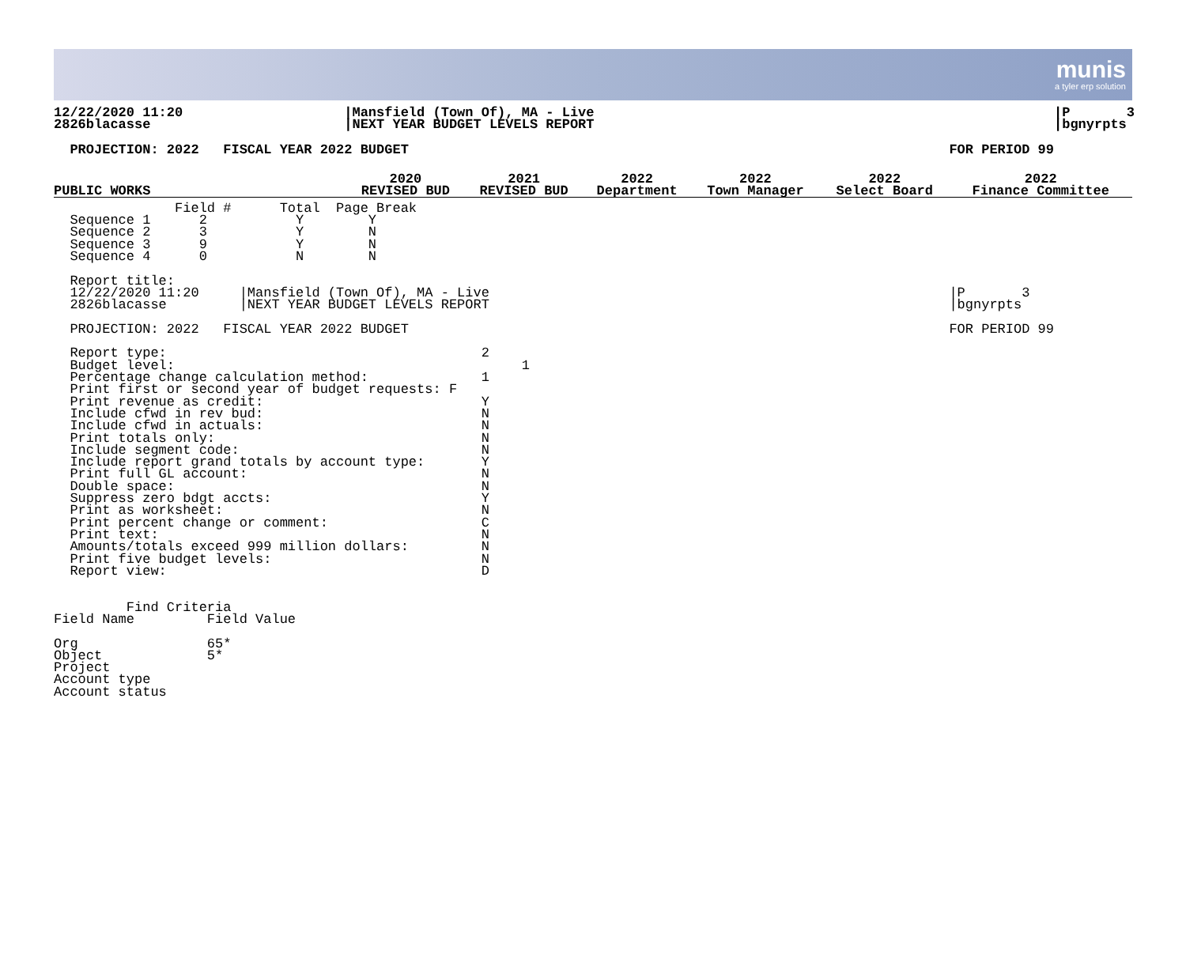munis
a tyler erp solution
12/22/2020 11:20                    |Mansfield (Town Of), MA - Live                                                         |P       3
2826blacasse                        |NEXT YEAR BUDGET LEVELS REPORT                                                         |bgnyrpts
  PROJECTION: 2022   FISCAL YEAR 2022 BUDGET                                                                   FOR PERIOD 99
| PUBLIC WORKS | 2020 REVISED BUD | 2021 REVISED BUD | 2022 Department | 2022 Town Manager | 2022 Select Board | 2022 Finance Committee |
| --- | --- | --- | --- | --- | --- | --- |
               Field #      Total  Page Break
  Sequence 1      2           Y        Y
  Sequence 2      3           Y        N
  Sequence 3      9           Y        N
  Sequence 4      0           N        N

  Report title:
  12/22/2020 11:20     |Mansfield (Town Of), MA - Live                                                         |P       3
  2826blacasse         |NEXT YEAR BUDGET LEVELS REPORT                                                         |bgnyrpts

  PROJECTION: 2022   FISCAL YEAR 2022 BUDGET                                                                   FOR PERIOD 99

  Report type:                                       2
  Budget level:                                           1
  Percentage change calculation method:              1
  Print first or second year of budget requests: F
  Print revenue as credit:                           Y
  Include cfwd in rev bud:                           N
  Include cfwd in actuals:                           N
  Print totals only:                                 N
  Include segment code:                              N
  Include report grand totals by account type:       Y
  Print full GL account:                             N
  Double space:                                      N
  Suppress zero bdgt accts:                          Y
  Print as worksheet:                                N
  Print percent change or comment:                   C
  Print text:                                        N
  Amounts/totals exceed 999 million dollars:         N
  Print five budget levels:                          N
  Report view:                                       D


         Find Criteria
Field Name         Field Value

Org                65*
Object             5*
Project
Account type
Account status